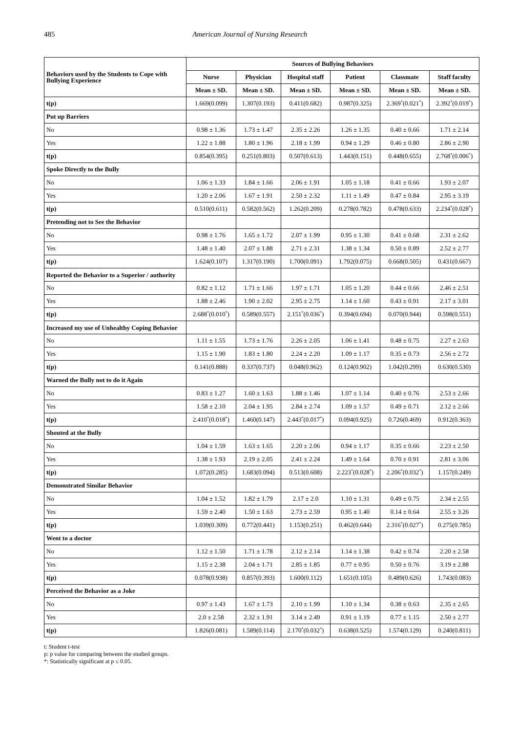485 American Journal of Nursing Research
| Behaviors used by the Students to Cope with Bullying Experience | Sources of Bullying Behaviors | | | | | |
| --- | --- | --- | --- | --- | --- | --- |
| | Nurse | Physician | Hospital staff | Patient | Classmate | Staff faculty |
| | Mean ± SD. | Mean ± SD. | Mean ± SD. | Mean ± SD. | Mean ± SD. | Mean ± SD. |
| t(p) | 1.669(0.099) | 1.307(0.193) | 0.411(0.682) | 0.987(0.325) | 2.369<sup>*</sup>(0.021<sup>*</sup>) | 2.392<sup>*</sup>(0.019<sup>*</sup>) |
| Put up Barriers | | | | | | |
| No | 0.98 ± 1.36 | 1.73 ± 1.47 | 2.35 ± 2.26 | 1.26 ± 1.35 | 0.40 ± 0.66 | 1.71 ± 2.14 |
| Yes | 1.22 ± 1.88 | 1.80 ± 1.96 | 2.18 ± 1.99 | 0.94 ± 1.29 | 0.46 ± 0.80 | 2.86 ± 2.90 |
| t(p) | 0.854(0.395) | 0.251(0.803) | 0.507(0.613) | 1.443(0.151) | 0.448(0.655) | 2.768<sup>*</sup>(0.006<sup>*</sup>) |
| Spoke Directly to the Bully | | | | | | |
| No | 1.06 ± 1.33 | 1.84 ± 1.66 | 2.06 ± 1.91 | 1.05 ± 1.18 | 0.41 ± 0.66 | 1.93 ± 2.07 |
| Yes | 1.20 ± 2.06 | 1.67 ± 1.91 | 2.50 ± 2.32 | 1.11 ± 1.49 | 0.47 ± 0.84 | 2.95 ± 3.19 |
| t(p) | 0.510(0.611) | 0.582(0.562) | 1.262(0.209) | 0.278(0.782) | 0.478(0.633) | 2.234<sup>*</sup>(0.028<sup>*</sup>) |
| Pretending not to See the Behavior | | | | | | |
| No | 0.98 ± 1.76 | 1.65 ± 1.72 | 2.07 ± 1.99 | 0.95 ± 1.30 | 0.41 ± 0.68 | 2.31 ± 2.62 |
| Yes | 1.48 ± 1.40 | 2.07 ± 1.88 | 2.71 ± 2.31 | 1.38 ± 1.34 | 0.50 ± 0.89 | 2.52 ± 2.77 |
| t(p) | 1.624(0.107) | 1.317(0.190) | 1.700(0.091) | 1.792(0.075) | 0.668(0.505) | 0.431(0.667) |
| Reported the Behavior to a Superior / authority | | | | | | |
| No | 0.82 ± 1.12 | 1.71 ± 1.66 | 1.97 ± 1.71 | 1.05 ± 1.20 | 0.44 ± 0.66 | 2.46 ± 2.51 |
| Yes | 1.88 ± 2.46 | 1.90 ± 2.02 | 2.95 ± 2.75 | 1.14 ± 1.60 | 0.43 ± 0.91 | 2.17 ± 3.01 |
| t(p) | 2.688<sup>*</sup>(0.010<sup>*</sup>) | 0.589(0.557) | 2.151<sup>*</sup>(0.036<sup>*</sup>) | 0.394(0.694) | 0.070(0.944) | 0.598(0.551) |
| Increased my use of Unhealthy Coping Behavior | | | | | | |
| No | 1.11 ± 1.55 | 1.73 ± 1.76 | 2.26 ± 2.05 | 1.06 ± 1.41 | 0.48 ± 0.75 | 2.27 ± 2.63 |
| Yes | 1.15 ± 1.90 | 1.83 ± 1.80 | 2.24 ± 2.20 | 1.09 ± 1.17 | 0.35 ± 0.73 | 2.56 ± 2.72 |
| t(p) | 0.141(0.888) | 0.337(0.737) | 0.048(0.962) | 0.124(0.902) | 1.042(0.299) | 0.630(0.530) |
| Warned the Bully not to do it Again | | | | | | |
| No | 0.83 ± 1.27 | 1.60 ± 1.63 | 1.88 ± 1.46 | 1.07 ± 1.14 | 0.40 ± 0.76 | 2.53 ± 2.66 |
| Yes | 1.58 ± 2.10 | 2.04 ± 1.95 | 2.84 ± 2.74 | 1.09 ± 1.57 | 0.49 ± 0.71 | 2.12 ± 2.66 |
| t(p) | 2.410<sup>*</sup>(0.018<sup>*</sup>) | 1.460(0.147) | 2.443<sup>*</sup>(0.017<sup>*</sup>) | 0.094(0.925) | 0.726(0.469) | 0.912(0.363) |
| Shouted at the Bully | | | | | | |
| No | 1.04 ± 1.59 | 1.63 ± 1.65 | 2.20 ± 2.06 | 0.94 ± 1.17 | 0.35 ± 0.66 | 2.23 ± 2.50 |
| Yes | 1.38 ± 1.93 | 2.19 ± 2.05 | 2.41 ± 2.24 | 1.49 ± 1.64 | 0.70 ± 0.91 | 2.81 ± 3.06 |
| t(p) | 1.072(0.285) | 1.683(0.094) | 0.513(0.608) | 2.223<sup>*</sup>(0.028<sup>*</sup>) | 2.206<sup>*</sup>(0.032<sup>*</sup>) | 1.157(0.249) |
| Demonstrated Similar Behavior | | | | | | |
| No | 1.04 ± 1.52 | 1.82 ± 1.79 | 2.17 ± 2.0 | 1.10 ± 1.31 | 0.49 ± 0.75 | 2.34 ± 2.55 |
| Yes | 1.59 ± 2.40 | 1.50 ± 1.63 | 2.73 ± 2.59 | 0.95 ± 1.40 | 0.14 ± 0.64 | 2.55 ± 3.26 |
| t(p) | 1.039(0.309) | 0.772(0.441) | 1.153(0.251) | 0.462(0.644) | 2.316<sup>*</sup>(0.027<sup>*</sup>) | 0.275(0.785) |
| Went to a doctor | | | | | | |
| No | 1.12 ± 1.50 | 1.71 ± 1.78 | 2.12 ± 2.14 | 1.14 ± 1.38 | 0.42 ± 0.74 | 2.20 ± 2.58 |
| Yes | 1.15 ± 2.38 | 2.04 ± 1.71 | 2.85 ± 1.85 | 0.77 ± 0.95 | 0.50 ± 0.76 | 3.19 ± 2.88 |
| t(p) | 0.078(0.938) | 0.857(0.393) | 1.600(0.112) | 1.651(0.105) | 0.489(0.626) | 1.743(0.083) |
| Perceived the Behavior as a Joke | | | | | | |
| No | 0.97 ± 1.43 | 1.67 ± 1.73 | 2.10 ± 1.99 | 1.10 ± 1.34 | 0.38 ± 0.63 | 2.35 ± 2.65 |
| Yes | 2.0 ± 2.58 | 2.32 ± 1.91 | 3.14 ± 2.49 | 0.91 ± 1.19 | 0.77 ± 1.15 | 2.50 ± 2.77 |
| t(p) | 1.826(0.081) | 1.589(0.114) | 2.170<sup>*</sup>(0.032<sup>*</sup>) | 0.638(0.525) | 1.574(0.129) | 0.240(0.811) |
t: Student t-test
p: p value for comparing between the studied groups.
*: Statistically significant at p ≤ 0.05.